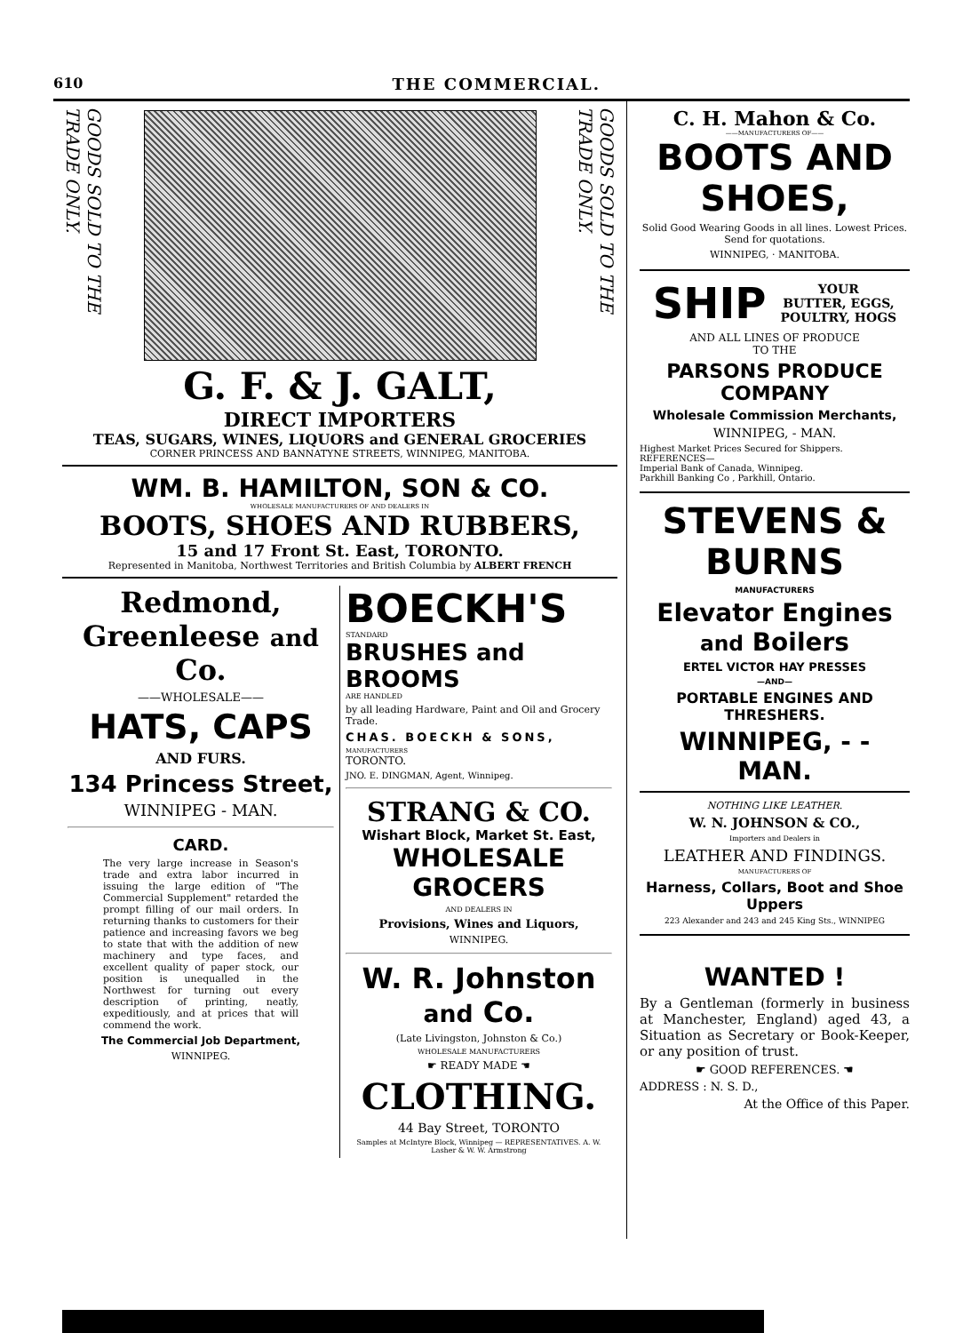610 THE COMMERCIAL.
GOODS SOLD TO THE TRADE ONLY.
GOODS SOLD TO THE TRADE ONLY.
G. F. & J. GALT,
DIRECT IMPORTERS
TEAS, SUGARS, WINES, LIQUORS and GENERAL GROCERIES
CORNER PRINCESS AND BANNATYNE STREETS, WINNIPEG, MANITOBA.
WM. B. HAMILTON, SON & CO.
WHOLESALE MANUFACTURERS OF AND DEALERS IN
BOOTS, SHOES AND RUBBERS,
15 and 17 Front St. East, TORONTO.
Represented in Manitoba, Northwest Territories and British Columbia by ALBERT FRENCH
Redmond, Greenleese and Co.
——WHOLESALE——
HATS, CAPS
AND FURS.
134 Princess Street,
WINNIPEG - MAN.
CARD.
The very large increase in Season's trade and extra labor incurred in issuing the large edition of "The Commercial Supplement" retarded the prompt filling of our mail orders. In returning thanks to customers for their patience and increasing favors we beg to state that with the addition of new machinery and type faces, and excellent quality of paper stock, our position is unequalled in the Northwest for turning out every description of printing, neatly, expeditiously, and at prices that will commend the work.
The Commercial Job Department,
WINNIPEG.
BOECKH'S
STANDARD
BRUSHES and BROOMS
ARE HANDLED
by all leading Hardware, Paint and Oil and Grocery Trade.
CHAS. BOECKH & SONS,
MANUFACTURERS
TORONTO.
JNO. E. DINGMAN, Agent, Winnipeg.
STRANG & CO.
Wishart Block, Market St. East,
WHOLESALE GROCERS
AND DEALERS IN
Provisions, Wines and Liquors,
WINNIPEG.
W. R. Johnston and Co.
(Late Livingston, Johnston & Co.)
WHOLESALE MANUFACTURERS
☛ READY MADE ☚
CLOTHING.
44 Bay Street, TORONTO
Samples at McIntyre Block, Winnipeg — REPRESENTATIVES. A. W. Lasher & W. W. Armstrong
C. H. Mahon & Co.
——MANUFACTURERS OF——
BOOTS AND SHOES,
Solid Good Wearing Goods in all lines. Lowest Prices. Send for quotations.
WINNIPEG, · MANITOBA.
SHIP YOUR
BUTTER, EGGS,
POULTRY, HOGS
AND ALL LINES OF PRODUCE
TO THE
PARSONS PRODUCE COMPANY
Wholesale Commission Merchants,
WINNIPEG, - MAN.
Highest Market Prices Secured for Shippers.
REFERENCES—
Imperial Bank of Canada, Winnipeg.
Parkhill Banking Co , Parkhill, Ontario.
STEVENS & BURNS
MANUFACTURERS
Elevator Engines and Boilers
ERTEL VICTOR HAY PRESSES
—AND—
PORTABLE ENGINES AND THRESHERS.
WINNIPEG, - - MAN.
NOTHING LIKE LEATHER.
W. N. JOHNSON & CO.,
Importers and Dealers in
LEATHER AND FINDINGS.
MANUFACTURERS OF
Harness, Collars, Boot and Shoe Uppers
223 Alexander and 243 and 245 King Sts., WINNIPEG
WANTED !
By a Gentleman (formerly in business at Manchester, England) aged 43, a Situation as Secretary or Book-Keeper, or any position of trust.
☛ GOOD REFERENCES. ☚
ADDRESS : N. S. D.,
At the Office of this Paper.